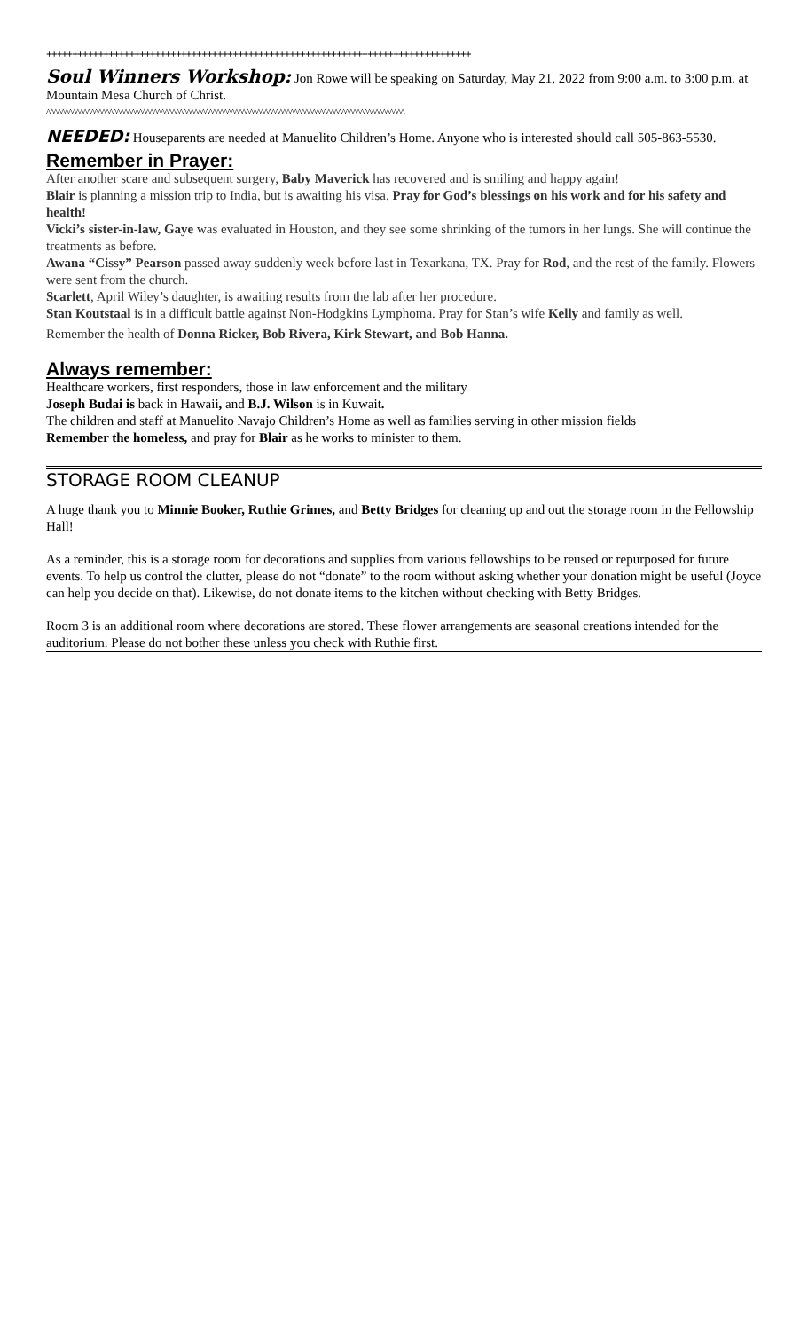++++++++++++++++++++++++++++++++++++++++++++++++++++++++++++++++++++++++++++++++++
Soul Winners Workshop: Jon Rowe will be speaking on Saturday, May 21, 2022 from 9:00 a.m. to 3:00 p.m. at Mountain Mesa Church of Christ.
^^^^^^^^^^^^^^^^^^^^^^^^^^^^^^^^^^^^^^^^^^^^^^^^^^^^^^^^^^^^^^^^^^^^^^^^^^^^^^^^^^^^^^^^^^^^^^^^^
NEEDED: Houseparents are needed at Manuelito Children’s Home. Anyone who is interested should call 505-863-5530.
Remember in Prayer:
After another scare and subsequent surgery, Baby Maverick has recovered and is smiling and happy again!
Blair is planning a mission trip to India, but is awaiting his visa. Pray for God’s blessings on his work and for his safety and health!
Vicki’s sister-in-law, Gaye was evaluated in Houston, and they see some shrinking of the tumors in her lungs. She will continue the treatments as before.
Awana “Cissy” Pearson passed away suddenly week before last in Texarkana, TX. Pray for Rod, and the rest of the family. Flowers were sent from the church.
Scarlett, April Wiley’s daughter, is awaiting results from the lab after her procedure.
Stan Koutstaal is in a difficult battle against Non-Hodgkins Lymphoma. Pray for Stan’s wife Kelly and family as well.
Remember the health of Donna Ricker, Bob Rivera, Kirk Stewart, and Bob Hanna.
Always remember:
Healthcare workers, first responders, those in law enforcement and the military
Joseph Budai is back in Hawaii, and B.J. Wilson is in Kuwait.
The children and staff at Manuelito Navajo Children’s Home as well as families serving in other mission fields
Remember the homeless, and pray for Blair as he works to minister to them.
STORAGE ROOM CLEANUP
A huge thank you to Minnie Booker, Ruthie Grimes, and Betty Bridges for cleaning up and out the storage room in the Fellowship Hall!
As a reminder, this is a storage room for decorations and supplies from various fellowships to be reused or repurposed for future events. To help us control the clutter, please do not “donate” to the room without asking whether your donation might be useful (Joyce can help you decide on that). Likewise, do not donate items to the kitchen without checking with Betty Bridges.
Room 3 is an additional room where decorations are stored. These flower arrangements are seasonal creations intended for the auditorium. Please do not bother these unless you check with Ruthie first.